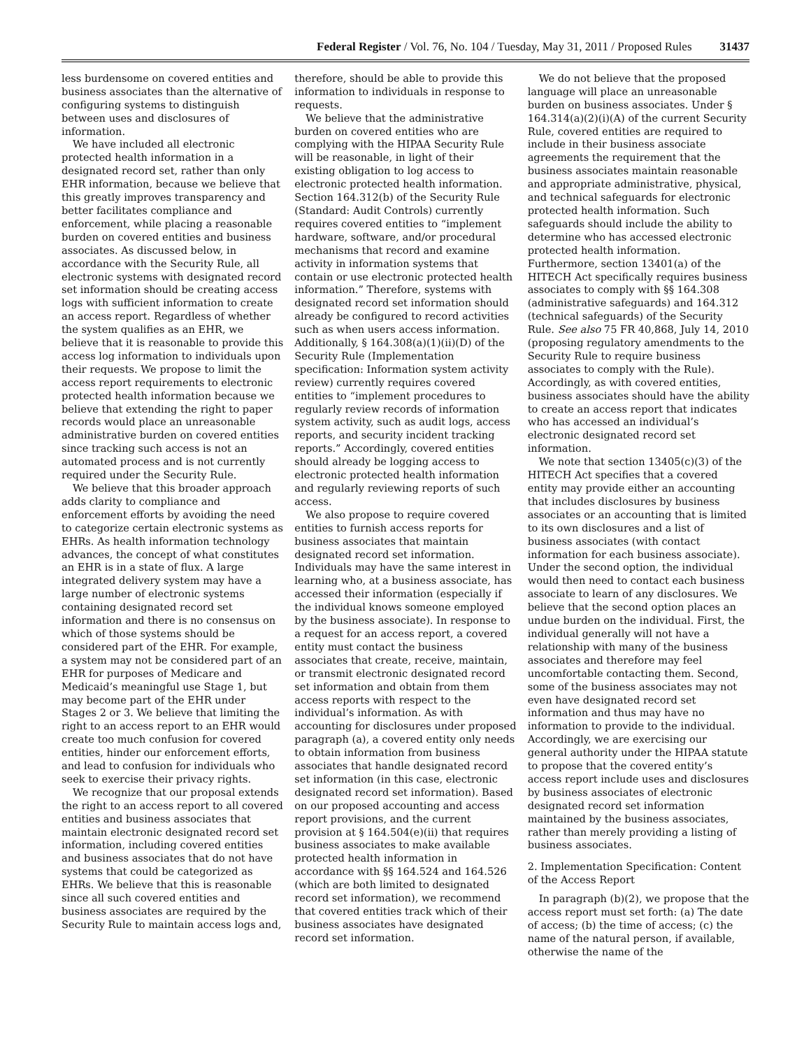Federal Register / Vol. 76, No. 104 / Tuesday, May 31, 2011 / Proposed Rules 31437
less burdensome on covered entities and business associates than the alternative of configuring systems to distinguish between uses and disclosures of information.
We have included all electronic protected health information in a designated record set, rather than only EHR information, because we believe that this greatly improves transparency and better facilitates compliance and enforcement, while placing a reasonable burden on covered entities and business associates. As discussed below, in accordance with the Security Rule, all electronic systems with designated record set information should be creating access logs with sufficient information to create an access report. Regardless of whether the system qualifies as an EHR, we believe that it is reasonable to provide this access log information to individuals upon their requests. We propose to limit the access report requirements to electronic protected health information because we believe that extending the right to paper records would place an unreasonable administrative burden on covered entities since tracking such access is not an automated process and is not currently required under the Security Rule.
We believe that this broader approach adds clarity to compliance and enforcement efforts by avoiding the need to categorize certain electronic systems as EHRs. As health information technology advances, the concept of what constitutes an EHR is in a state of flux. A large integrated delivery system may have a large number of electronic systems containing designated record set information and there is no consensus on which of those systems should be considered part of the EHR. For example, a system may not be considered part of an EHR for purposes of Medicare and Medicaid’s meaningful use Stage 1, but may become part of the EHR under Stages 2 or 3. We believe that limiting the right to an access report to an EHR would create too much confusion for covered entities, hinder our enforcement efforts, and lead to confusion for individuals who seek to exercise their privacy rights.
We recognize that our proposal extends the right to an access report to all covered entities and business associates that maintain electronic designated record set information, including covered entities and business associates that do not have systems that could be categorized as EHRs. We believe that this is reasonable since all such covered entities and business associates are required by the Security Rule to maintain access logs and,
therefore, should be able to provide this information to individuals in response to requests.
We believe that the administrative burden on covered entities who are complying with the HIPAA Security Rule will be reasonable, in light of their existing obligation to log access to electronic protected health information. Section 164.312(b) of the Security Rule (Standard: Audit Controls) currently requires covered entities to “implement hardware, software, and/or procedural mechanisms that record and examine activity in information systems that contain or use electronic protected health information.” Therefore, systems with designated record set information should already be configured to record activities such as when users access information. Additionally, § 164.308(a)(1)(ii)(D) of the Security Rule (Implementation specification: Information system activity review) currently requires covered entities to “implement procedures to regularly review records of information system activity, such as audit logs, access reports, and security incident tracking reports.” Accordingly, covered entities should already be logging access to electronic protected health information and regularly reviewing reports of such access.
We also propose to require covered entities to furnish access reports for business associates that maintain designated record set information. Individuals may have the same interest in learning who, at a business associate, has accessed their information (especially if the individual knows someone employed by the business associate). In response to a request for an access report, a covered entity must contact the business associates that create, receive, maintain, or transmit electronic designated record set information and obtain from them access reports with respect to the individual’s information. As with accounting for disclosures under proposed paragraph (a), a covered entity only needs to obtain information from business associates that handle designated record set information (in this case, electronic designated record set information). Based on our proposed accounting and access report provisions, and the current provision at § 164.504(e)(ii) that requires business associates to make available protected health information in accordance with §§ 164.524 and 164.526 (which are both limited to designated record set information), we recommend that covered entities track which of their business associates have designated record set information.
We do not believe that the proposed language will place an unreasonable burden on business associates. Under § 164.314(a)(2)(i)(A) of the current Security Rule, covered entities are required to include in their business associate agreements the requirement that the business associates maintain reasonable and appropriate administrative, physical, and technical safeguards for electronic protected health information. Such safeguards should include the ability to determine who has accessed electronic protected health information. Furthermore, section 13401(a) of the HITECH Act specifically requires business associates to comply with §§ 164.308 (administrative safeguards) and 164.312 (technical safeguards) of the Security Rule. See also 75 FR 40,868, July 14, 2010 (proposing regulatory amendments to the Security Rule to require business associates to comply with the Rule). Accordingly, as with covered entities, business associates should have the ability to create an access report that indicates who has accessed an individual’s electronic designated record set information.
We note that section 13405(c)(3) of the HITECH Act specifies that a covered entity may provide either an accounting that includes disclosures by business associates or an accounting that is limited to its own disclosures and a list of business associates (with contact information for each business associate). Under the second option, the individual would then need to contact each business associate to learn of any disclosures. We believe that the second option places an undue burden on the individual. First, the individual generally will not have a relationship with many of the business associates and therefore may feel uncomfortable contacting them. Second, some of the business associates may not even have designated record set information and thus may have no information to provide to the individual. Accordingly, we are exercising our general authority under the HIPAA statute to propose that the covered entity’s access report include uses and disclosures by business associates of electronic designated record set information maintained by the business associates, rather than merely providing a listing of business associates.
2. Implementation Specification: Content of the Access Report
In paragraph (b)(2), we propose that the access report must set forth: (a) The date of access; (b) the time of access; (c) the name of the natural person, if available, otherwise the name of the